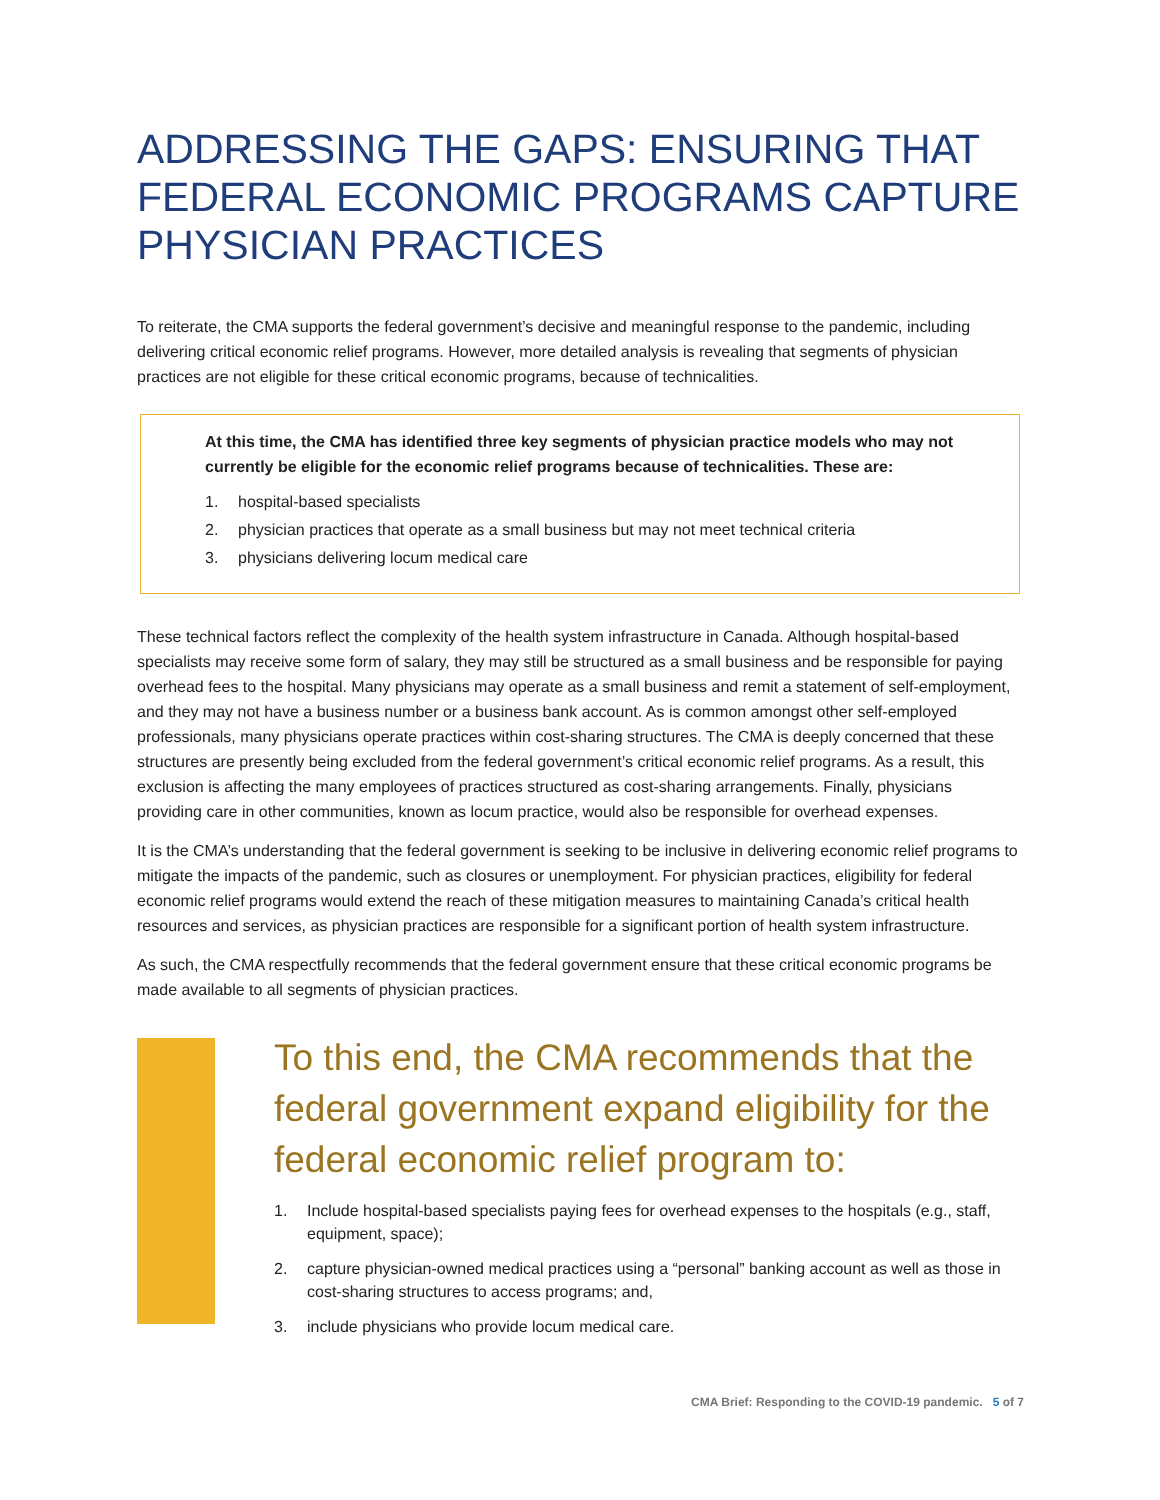ADDRESSING THE GAPS: ENSURING THAT FEDERAL ECONOMIC PROGRAMS CAPTURE PHYSICIAN PRACTICES
To reiterate, the CMA supports the federal government’s decisive and meaningful response to the pandemic, including delivering critical economic relief programs. However, more detailed analysis is revealing that segments of physician practices are not eligible for these critical economic programs, because of technicalities.
At this time, the CMA has identified three key segments of physician practice models who may not currently be eligible for the economic relief programs because of technicalities. These are:
1. hospital-based specialists
2. physician practices that operate as a small business but may not meet technical criteria
3. physicians delivering locum medical care
These technical factors reflect the complexity of the health system infrastructure in Canada. Although hospital-based specialists may receive some form of salary, they may still be structured as a small business and be responsible for paying overhead fees to the hospital. Many physicians may operate as a small business and remit a statement of self-employment, and they may not have a business number or a business bank account. As is common amongst other self-employed professionals, many physicians operate practices within cost-sharing structures. The CMA is deeply concerned that these structures are presently being excluded from the federal government’s critical economic relief programs. As a result, this exclusion is affecting the many employees of practices structured as cost-sharing arrangements. Finally, physicians providing care in other communities, known as locum practice, would also be responsible for overhead expenses.
It is the CMA’s understanding that the federal government is seeking to be inclusive in delivering economic relief programs to mitigate the impacts of the pandemic, such as closures or unemployment. For physician practices, eligibility for federal economic relief programs would extend the reach of these mitigation measures to maintaining Canada’s critical health resources and services, as physician practices are responsible for a significant portion of health system infrastructure.
As such, the CMA respectfully recommends that the federal government ensure that these critical economic programs be made available to all segments of physician practices.
To this end, the CMA recommends that the federal government expand eligibility for the federal economic relief program to:
1. Include hospital-based specialists paying fees for overhead expenses to the hospitals (e.g., staff, equipment, space);
2. capture physician-owned medical practices using a “personal” banking account as well as those in cost-sharing structures to access programs; and,
3. include physicians who provide locum medical care.
CMA Brief: Responding to the COVID-19 pandemic. 5 of 7